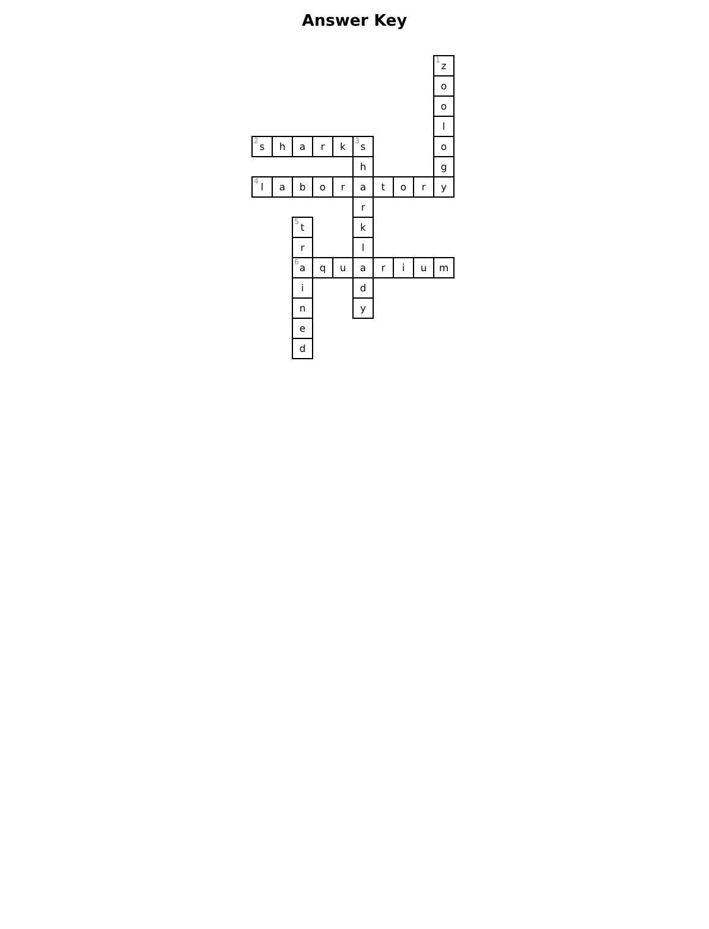Answer Key
| | | | | | | | | | <sup>1</sup> z |
| | | | | | | | | | o |
| | | | | | | | | | o |
| | | | | | | | | | l |
| <sup>2</sup> s | h | a | r | k | <sup>3</sup> s | | | | o |
| | | | | | h | | | | g |
| <sup>4</sup> l | a | b | o | r | a | t | o | r | y |
| | | | | | r | | | | |
| | | <sup>5</sup> t | | | k | | | | |
| | | r | | | l | | | | |
| | | <sup>6</sup> a | q | u | a | r | i | u | m |
| | | i | | | d | | | | |
| | | n | | | y | | | | |
| | | e | | | | | | | |
| | | d | | | | | | | |